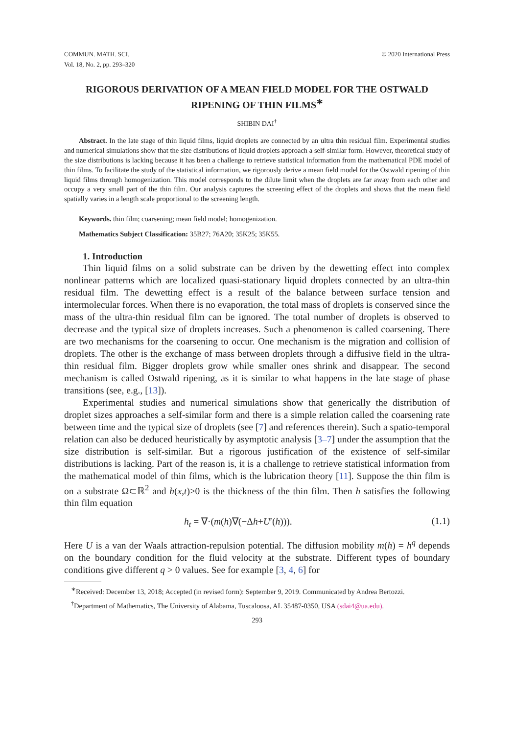COMMUN. MATH. SCI.
Vol. 18, No. 2, pp. 293–320
© 2020 International Press
RIGOROUS DERIVATION OF A MEAN FIELD MODEL FOR THE OSTWALD RIPENING OF THIN FILMS<sup>∗</sup>
SHIBIN DAI<sup>†</sup>
Abstract. In the late stage of thin liquid films, liquid droplets are connected by an ultra thin residual film. Experimental studies and numerical simulations show that the size distributions of liquid droplets approach a self-similar form. However, theoretical study of the size distributions is lacking because it has been a challenge to retrieve statistical information from the mathematical PDE model of thin films. To facilitate the study of the statistical information, we rigorously derive a mean field model for the Ostwald ripening of thin liquid films through homogenization. This model corresponds to the dilute limit when the droplets are far away from each other and occupy a very small part of the thin film. Our analysis captures the screening effect of the droplets and shows that the mean field spatially varies in a length scale proportional to the screening length.
Keywords. thin film; coarsening; mean field model; homogenization.
Mathematics Subject Classification: 35B27; 76A20; 35K25; 35K55.
1. Introduction
Thin liquid films on a solid substrate can be driven by the dewetting effect into complex nonlinear patterns which are localized quasi-stationary liquid droplets connected by an ultra-thin residual film. The dewetting effect is a result of the balance between surface tension and intermolecular forces. When there is no evaporation, the total mass of droplets is conserved since the mass of the ultra-thin residual film can be ignored. The total number of droplets is observed to decrease and the typical size of droplets increases. Such a phenomenon is called coarsening. There are two mechanisms for the coarsening to occur. One mechanism is the migration and collision of droplets. The other is the exchange of mass between droplets through a diffusive field in the ultra-thin residual film. Bigger droplets grow while smaller ones shrink and disappear. The second mechanism is called Ostwald ripening, as it is similar to what happens in the late stage of phase transitions (see, e.g., [13]).
Experimental studies and numerical simulations show that generically the distribution of droplet sizes approaches a self-similar form and there is a simple relation called the coarsening rate between time and the typical size of droplets (see [7] and references therein). Such a spatio-temporal relation can also be deduced heuristically by asymptotic analysis [3–7] under the assumption that the size distribution is self-similar. But a rigorous justification of the existence of self-similar distributions is lacking. Part of the reason is, it is a challenge to retrieve statistical information from the mathematical model of thin films, which is the lubrication theory [11]. Suppose the thin film is on a substrate Ω⊂ℝ<sup>2</sup> and h(x,t)≥0 is the thickness of the thin film. Then h satisfies the following thin film equation
h<sub>t</sub> = ∇·(m(h)∇(−Δh+U′(h))). (1.1)
Here U is a van der Waals attraction-repulsion potential. The diffusion mobility m(h) = h<sup>q</sup> depends on the boundary condition for the fluid velocity at the substrate. Different types of boundary conditions give different q > 0 values. See for example [3, 4, 6] for
<sup>∗</sup>Received: December 13, 2018; Accepted (in revised form): September 9, 2019. Communicated by Andrea Bertozzi.
<sup>†</sup> Department of Mathematics, The University of Alabama, Tuscaloosa, AL 35487-0350, USA (sdai4@ua.edu).
293